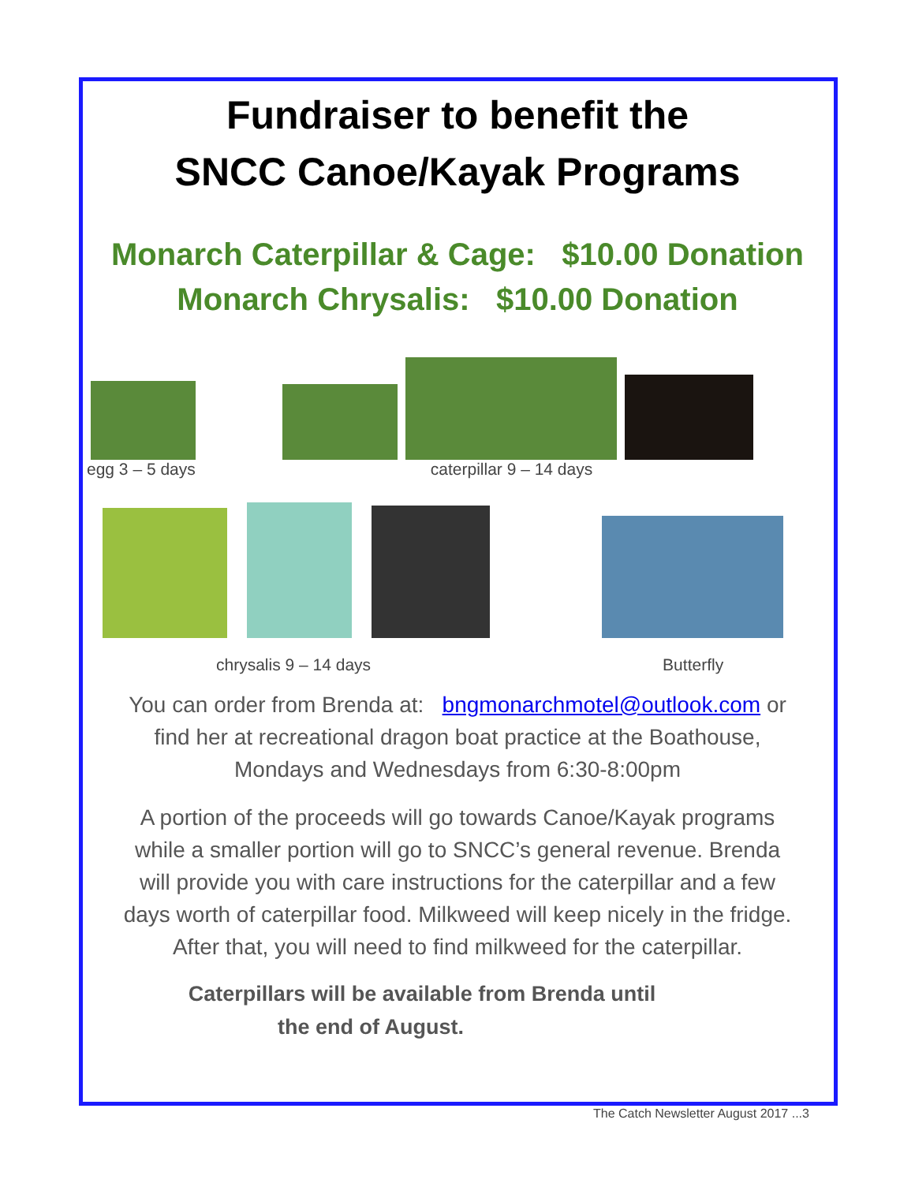Fundraiser to benefit the
SNCC Canoe/Kayak Programs
Monarch Caterpillar & Cage: $10.00 Donation
Monarch Chrysalis: $10.00 Donation
egg 3 – 5 days caterpillar 9 – 14 days
chrysalis 9 – 14 days Butterfly
You can order from Brenda at: bngmonarchmotel@outlook.com or
find her at recreational dragon boat practice at the Boathouse,
Mondays and Wednesdays from 6:30-8:00pm
A portion of the proceeds will go towards Canoe/Kayak programs
while a smaller portion will go to SNCC’s general revenue. Brenda
will provide you with care instructions for the caterpillar and a few
days worth of caterpillar food. Milkweed will keep nicely in the fridge.
After that, you will need to find milkweed for the caterpillar.
Caterpillars will be available from Brenda until
the end of August.
The Catch Newsletter August 2017 ...3